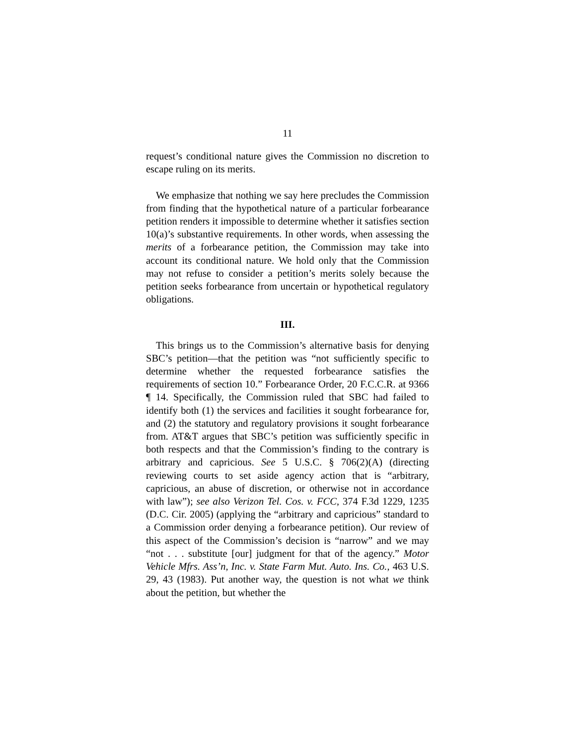11
request’s conditional nature gives the Commission no discretion to escape ruling on its merits.
We emphasize that nothing we say here precludes the Commission from finding that the hypothetical nature of a particular forbearance petition renders it impossible to determine whether it satisfies section 10(a)’s substantive requirements. In other words, when assessing the merits of a forbearance petition, the Commission may take into account its conditional nature. We hold only that the Commission may not refuse to consider a petition’s merits solely because the petition seeks forbearance from uncertain or hypothetical regulatory obligations.
III.
This brings us to the Commission’s alternative basis for denying SBC’s petition—that the petition was “not sufficiently specific to determine whether the requested forbearance satisfies the requirements of section 10.” Forbearance Order, 20 F.C.C.R. at 9366 ¶ 14. Specifically, the Commission ruled that SBC had failed to identify both (1) the services and facilities it sought forbearance for, and (2) the statutory and regulatory provisions it sought forbearance from. AT&T argues that SBC’s petition was sufficiently specific in both respects and that the Commission’s finding to the contrary is arbitrary and capricious. See 5 U.S.C. § 706(2)(A) (directing reviewing courts to set aside agency action that is “arbitrary, capricious, an abuse of discretion, or otherwise not in accordance with law”); see also Verizon Tel. Cos. v. FCC, 374 F.3d 1229, 1235 (D.C. Cir. 2005) (applying the “arbitrary and capricious” standard to a Commission order denying a forbearance petition). Our review of this aspect of the Commission’s decision is “narrow” and we may “not . . . substitute [our] judgment for that of the agency.” Motor Vehicle Mfrs. Ass’n, Inc. v. State Farm Mut. Auto. Ins. Co., 463 U.S. 29, 43 (1983). Put another way, the question is not what we think about the petition, but whether the